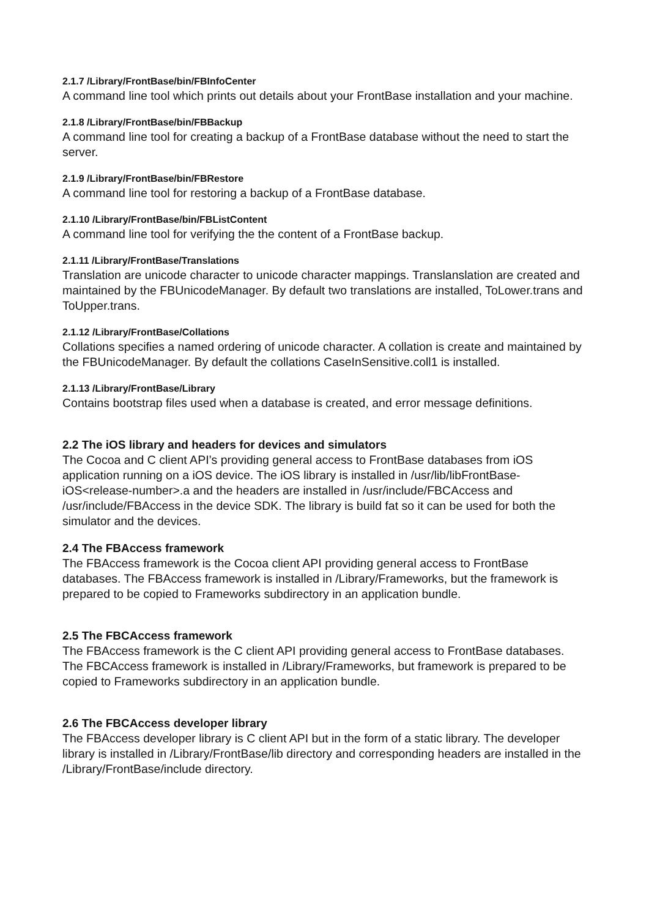2.1.7 /Library/FrontBase/bin/FBInfoCenter
A command line tool which prints out details about your FrontBase installation and your machine.
2.1.8 /Library/FrontBase/bin/FBBackup
A command line tool for creating a backup of a FrontBase database without the need to start the server.
2.1.9 /Library/FrontBase/bin/FBRestore
A command line tool for restoring a backup of a FrontBase database.
2.1.10 /Library/FrontBase/bin/FBListContent
A command line tool for verifying the the content of a FrontBase backup.
2.1.11 /Library/FrontBase/Translations
Translation are unicode character to unicode character mappings. Translanslation are created and maintained by the FBUnicodeManager. By default two translations are installed, ToLower.trans and ToUpper.trans.
2.1.12 /Library/FrontBase/Collations
Collations specifies a named ordering of unicode character. A collation is create and maintained by the FBUnicodeManager. By default the collations CaseInSensitive.coll1 is installed.
2.1.13 /Library/FrontBase/Library
Contains bootstrap files used when a database is created, and error message definitions.
2.2 The iOS library and headers for devices and simulators
The Cocoa and C client API’s providing general access to FrontBase databases from iOS application running on a iOS device. The iOS library is installed in /usr/lib/libFrontBase-iOS<release-number>.a and the headers are installed in /usr/include/FBCAccess and /usr/include/FBAccess in the device SDK. The library is build fat so it can be used for both the simulator and the devices.
2.4 The FBAccess framework
The FBAccess framework is the Cocoa client API providing general access to FrontBase databases. The FBAccess framework is installed in /Library/Frameworks, but the framework is prepared to be copied to Frameworks subdirectory in an application bundle.
2.5 The FBCAccess framework
The FBAccess framework is the C client API providing general access to FrontBase databases. The FBCAccess framework is installed in /Library/Frameworks, but framework is prepared to be copied to Frameworks subdirectory in an application bundle.
2.6 The FBCAccess developer library
The FBAccess developer library is C client API but in the form of a static library. The developer library is installed in /Library/FrontBase/lib directory and corresponding headers are installed in the /Library/FrontBase/include directory.